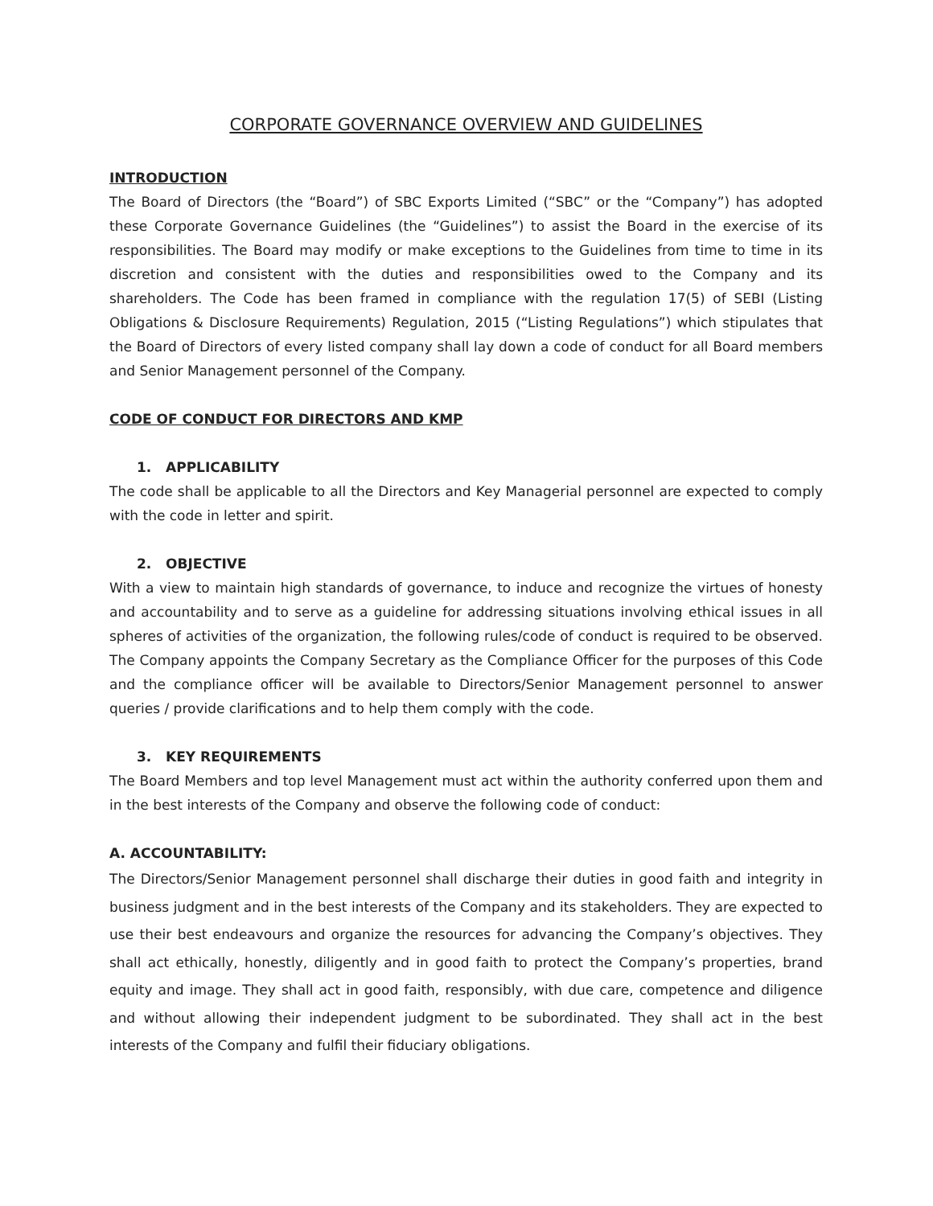CORPORATE GOVERNANCE OVERVIEW AND GUIDELINES
INTRODUCTION
The Board of Directors (the “Board”) of SBC Exports Limited (“SBC” or the “Company”) has adopted these Corporate Governance Guidelines (the “Guidelines”) to assist the Board in the exercise of its responsibilities. The Board may modify or make exceptions to the Guidelines from time to time in its discretion and consistent with the duties and responsibilities owed to the Company and its shareholders. The Code has been framed in compliance with the regulation 17(5) of SEBI (Listing Obligations & Disclosure Requirements) Regulation, 2015 (“Listing Regulations”) which stipulates that the Board of Directors of every listed company shall lay down a code of conduct for all Board members and Senior Management personnel of the Company.
CODE OF CONDUCT FOR DIRECTORS AND KMP
1. APPLICABILITY
The code shall be applicable to all the Directors and Key Managerial personnel are expected to comply with the code in letter and spirit.
2. OBJECTIVE
With a view to maintain high standards of governance, to induce and recognize the virtues of honesty and accountability and to serve as a guideline for addressing situations involving ethical issues in all spheres of activities of the organization, the following rules/code of conduct is required to be observed. The Company appoints the Company Secretary as the Compliance Officer for the purposes of this Code and the compliance officer will be available to Directors/Senior Management personnel to answer queries / provide clarifications and to help them comply with the code.
3. KEY REQUIREMENTS
The Board Members and top level Management must act within the authority conferred upon them and in the best interests of the Company and observe the following code of conduct:
A. ACCOUNTABILITY:
The Directors/Senior Management personnel shall discharge their duties in good faith and integrity in business judgment and in the best interests of the Company and its stakeholders. They are expected to use their best endeavours and organize the resources for advancing the Company’s objectives. They shall act ethically, honestly, diligently and in good faith to protect the Company’s properties, brand equity and image. They shall act in good faith, responsibly, with due care, competence and diligence and without allowing their independent judgment to be subordinated. They shall act in the best interests of the Company and fulfil their fiduciary obligations.